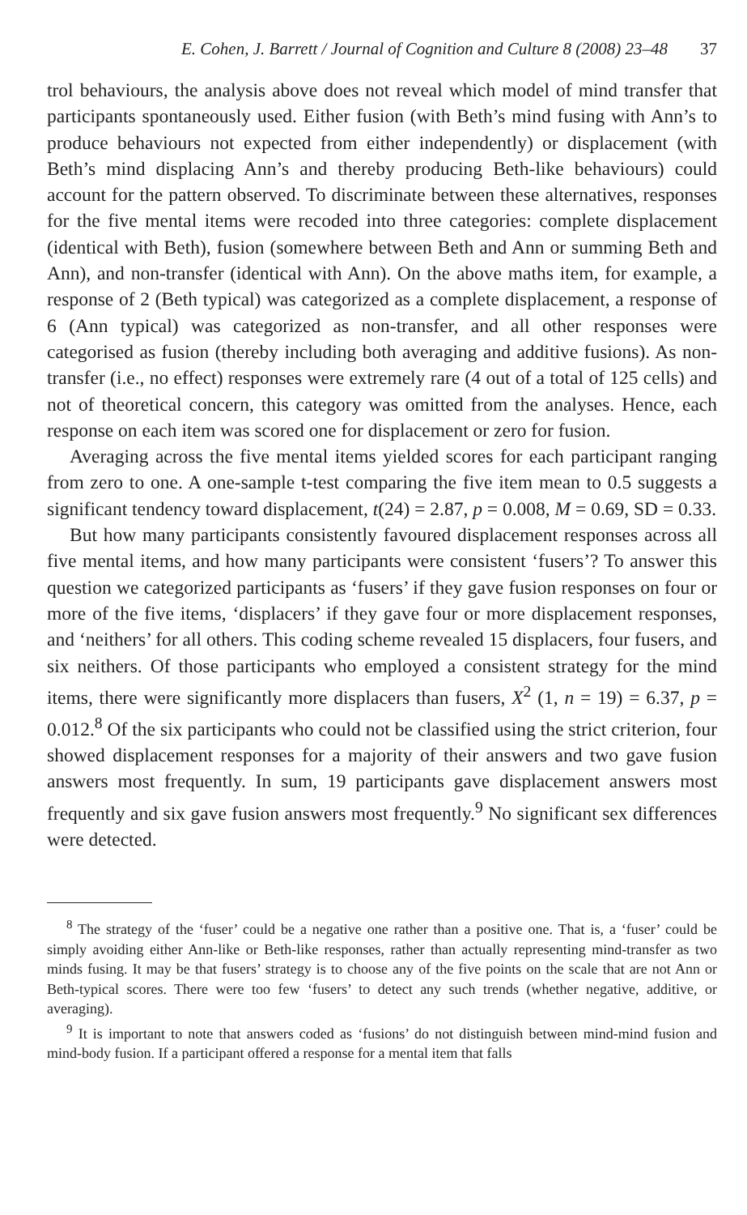E. Cohen, J. Barrett / Journal of Cognition and Culture 8 (2008) 23–48 37
trol behaviours, the analysis above does not reveal which model of mind transfer that participants spontaneously used. Either fusion (with Beth’s mind fusing with Ann’s to produce behaviours not expected from either independently) or displacement (with Beth’s mind displacing Ann’s and thereby producing Beth-like behaviours) could account for the pattern observed. To discriminate between these alternatives, responses for the five mental items were recoded into three categories: complete displacement (identical with Beth), fusion (somewhere between Beth and Ann or summing Beth and Ann), and non-transfer (identical with Ann). On the above maths item, for example, a response of 2 (Beth typical) was categorized as a complete displacement, a response of 6 (Ann typical) was categorized as non-transfer, and all other responses were categorised as fusion (thereby including both averaging and additive fusions). As non-transfer (i.e., no effect) responses were extremely rare (4 out of a total of 125 cells) and not of theoretical concern, this category was omitted from the analyses. Hence, each response on each item was scored one for displacement or zero for fusion.
Averaging across the five mental items yielded scores for each participant ranging from zero to one. A one-sample t-test comparing the five item mean to 0.5 suggests a significant tendency toward displacement, t(24) = 2.87, p = 0.008, M = 0.69, SD = 0.33.
But how many participants consistently favoured displacement responses across all five mental items, and how many participants were consistent ‘fusers’? To answer this question we categorized participants as ‘fusers’ if they gave fusion responses on four or more of the five items, ‘displacers’ if they gave four or more displacement responses, and ‘neithers’ for all others. This coding scheme revealed 15 displacers, four fusers, and six neithers. Of those participants who employed a consistent strategy for the mind items, there were significantly more displacers than fusers, X<sup>2</sup> (1, n = 19) = 6.37, p = 0.012.<sup>8</sup> Of the six participants who could not be classified using the strict criterion, four showed displacement responses for a majority of their answers and two gave fusion answers most frequently. In sum, 19 participants gave displacement answers most frequently and six gave fusion answers most frequently.<sup>9</sup> No significant sex differences were detected.
<sup>8</sup> The strategy of the ‘fuser’ could be a negative one rather than a positive one. That is, a ‘fuser’ could be simply avoiding either Ann-like or Beth-like responses, rather than actually representing mind-transfer as two minds fusing. It may be that fusers’ strategy is to choose any of the five points on the scale that are not Ann or Beth-typical scores. There were too few ‘fusers’ to detect any such trends (whether negative, additive, or averaging).
<sup>9</sup> It is important to note that answers coded as ‘fusions’ do not distinguish between mind-mind fusion and mind-body fusion. If a participant offered a response for a mental item that falls